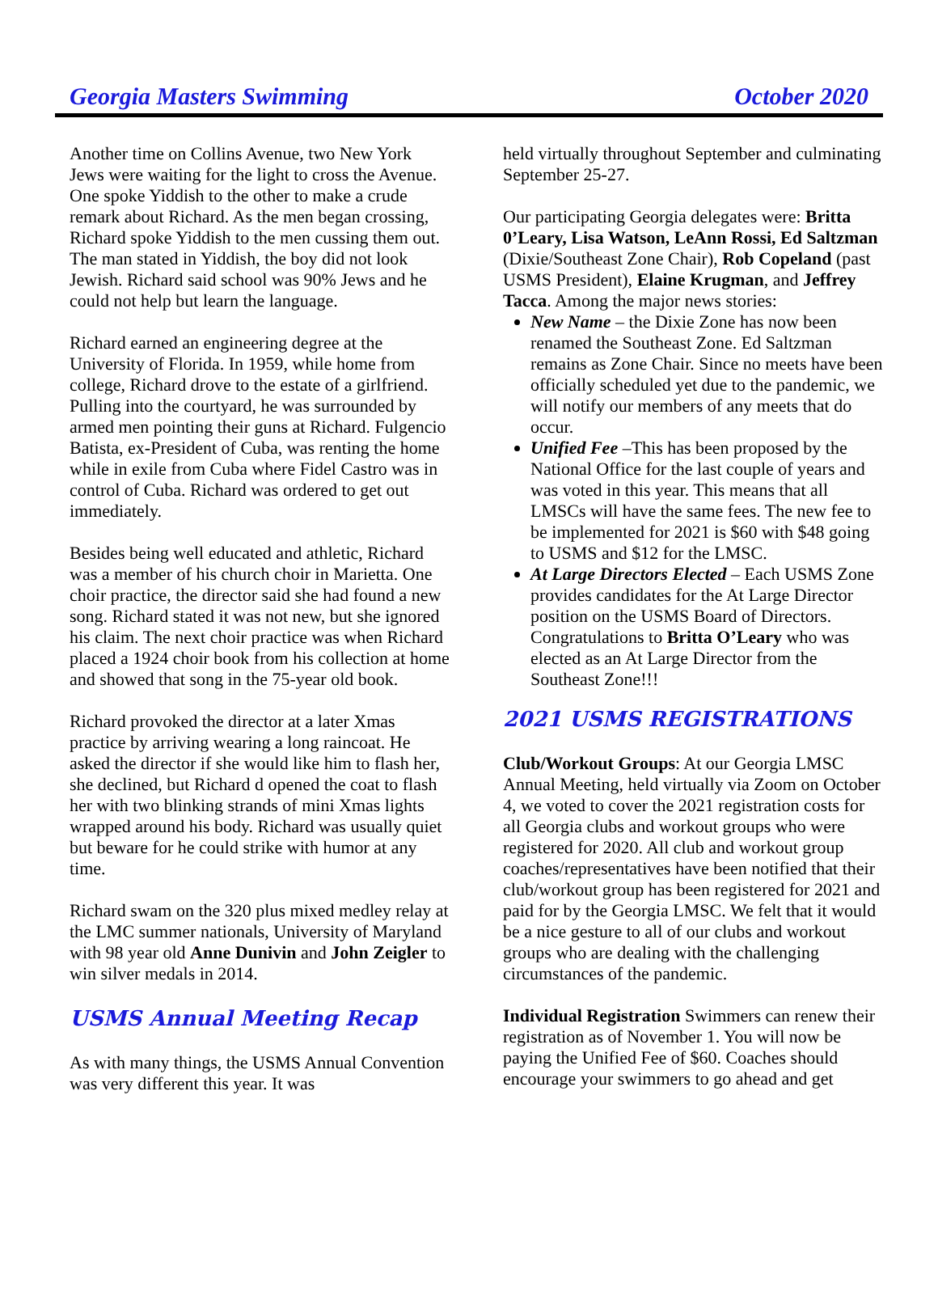Georgia Masters Swimming October 2020
Another time on Collins Avenue, two New York Jews were waiting for the light to cross the Avenue. One spoke Yiddish to the other to make a crude remark about Richard. As the men began crossing, Richard spoke Yiddish to the men cussing them out. The man stated in Yiddish, the boy did not look Jewish. Richard said school was 90% Jews and he could not help but learn the language.
Richard earned an engineering degree at the University of Florida. In 1959, while home from college, Richard drove to the estate of a girlfriend. Pulling into the courtyard, he was surrounded by armed men pointing their guns at Richard. Fulgencio Batista, ex-President of Cuba, was renting the home while in exile from Cuba where Fidel Castro was in control of Cuba. Richard was ordered to get out immediately.
Besides being well educated and athletic, Richard was a member of his church choir in Marietta. One choir practice, the director said she had found a new song. Richard stated it was not new, but she ignored his claim. The next choir practice was when Richard placed a 1924 choir book from his collection at home and showed that song in the 75-year old book.
Richard provoked the director at a later Xmas practice by arriving wearing a long raincoat. He asked the director if she would like him to flash her, she declined, but Richard d opened the coat to flash her with two blinking strands of mini Xmas lights wrapped around his body. Richard was usually quiet but beware for he could strike with humor at any time.
Richard swam on the 320 plus mixed medley relay at the LMC summer nationals, University of Maryland with 98 year old Anne Dunivin and John Zeigler to win silver medals in 2014.
USMS Annual Meeting Recap
As with many things, the USMS Annual Convention was very different this year. It was
held virtually throughout September and culminating September 25-27.
Our participating Georgia delegates were: Britta 0’Leary, Lisa Watson, LeAnn Rossi, Ed Saltzman (Dixie/Southeast Zone Chair), Rob Copeland (past USMS President), Elaine Krugman, and Jeffrey Tacca. Among the major news stories:
New Name – the Dixie Zone has now been renamed the Southeast Zone. Ed Saltzman remains as Zone Chair. Since no meets have been officially scheduled yet due to the pandemic, we will notify our members of any meets that do occur.
Unified Fee –This has been proposed by the National Office for the last couple of years and was voted in this year. This means that all LMSCs will have the same fees. The new fee to be implemented for 2021 is $60 with $48 going to USMS and $12 for the LMSC.
At Large Directors Elected – Each USMS Zone provides candidates for the At Large Director position on the USMS Board of Directors. Congratulations to Britta O’Leary who was elected as an At Large Director from the Southeast Zone!!!
2021 USMS REGISTRATIONS
Club/Workout Groups: At our Georgia LMSC Annual Meeting, held virtually via Zoom on October 4, we voted to cover the 2021 registration costs for all Georgia clubs and workout groups who were registered for 2020. All club and workout group coaches/representatives have been notified that their club/workout group has been registered for 2021 and paid for by the Georgia LMSC. We felt that it would be a nice gesture to all of our clubs and workout groups who are dealing with the challenging circumstances of the pandemic.
Individual Registration Swimmers can renew their registration as of November 1. You will now be paying the Unified Fee of $60. Coaches should encourage your swimmers to go ahead and get